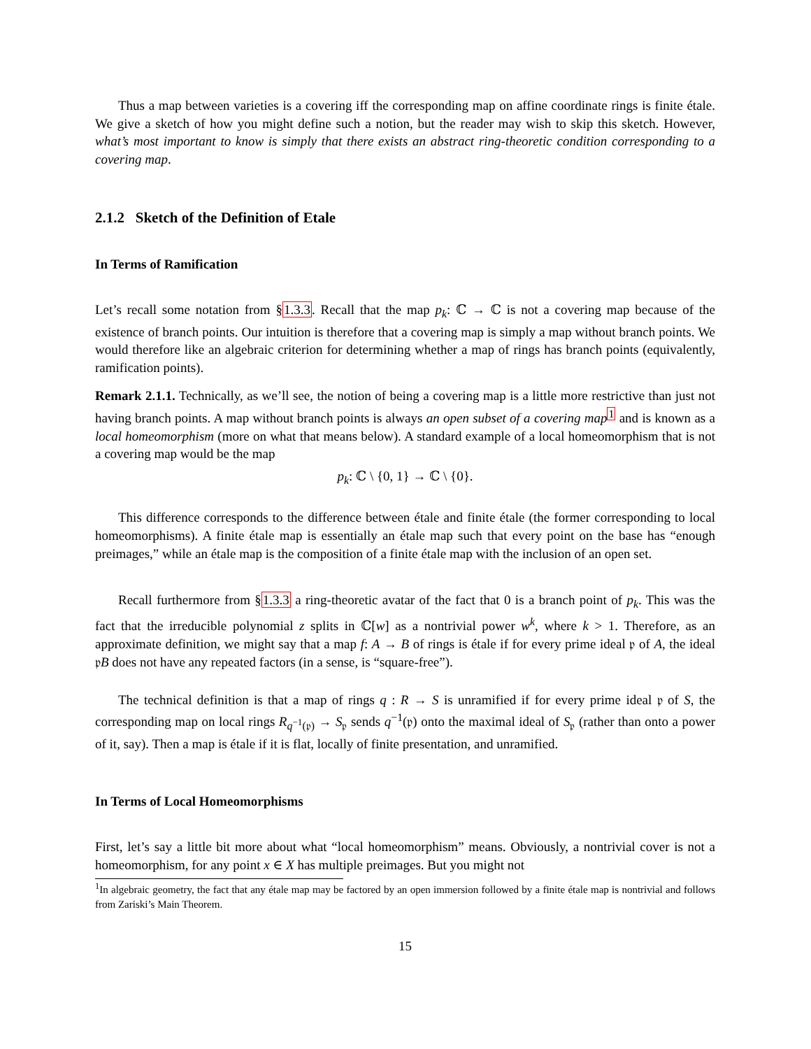Thus a map between varieties is a covering iff the corresponding map on affine coordinate rings is finite étale. We give a sketch of how you might define such a notion, but the reader may wish to skip this sketch. However, what’s most important to know is simply that there exists an abstract ring-theoretic condition corresponding to a covering map.
2.1.2 Sketch of the Definition of Etale
In Terms of Ramification
Let’s recall some notation from §1.3.3. Recall that the map p<sub>k</sub>: ℂ → ℂ is not a covering map because of the existence of branch points. Our intuition is therefore that a covering map is simply a map without branch points. We would therefore like an algebraic criterion for determining whether a map of rings has branch points (equivalently, ramification points).
Remark 2.1.1. Technically, as we’ll see, the notion of being a covering map is a little more restrictive than just not having branch points. A map without branch points is always an open subset of a covering map<sup>1</sup> and is known as a local homeomorphism (more on what that means below). A standard example of a local homeomorphism that is not a covering map would be the map
p<sub>k</sub>: ℂ \ {0, 1} → ℂ \ {0}.
This difference corresponds to the difference between étale and finite étale (the former corresponding to local homeomorphisms). A finite étale map is essentially an étale map such that every point on the base has “enough preimages,” while an étale map is the composition of a finite étale map with the inclusion of an open set.
Recall furthermore from §1.3.3 a ring-theoretic avatar of the fact that 0 is a branch point of p<sub>k</sub>. This was the fact that the irreducible polynomial z splits in ℂ[w] as a nontrivial power w<sup>k</sup>, where k > 1. Therefore, as an approximate definition, we might say that a map f: A → B of rings is étale if for every prime ideal 𝔭 of A, the ideal 𝔭B does not have any repeated factors (in a sense, is “square-free”).
The technical definition is that a map of rings q : R → S is unramified if for every prime ideal 𝔭 of S, the corresponding map on local rings R<sub>q<sup>−1</sup>(𝔭)</sub> → S<sub>𝔭</sub> sends q<sup>−1</sup>(𝔭) onto the maximal ideal of S<sub>𝔭</sub> (rather than onto a power of it, say). Then a map is étale if it is flat, locally of finite presentation, and unramified.
In Terms of Local Homeomorphisms
First, let’s say a little bit more about what “local homeomorphism” means. Obviously, a nontrivial cover is not a homeomorphism, for any point x ∈ X has multiple preimages. But you might not
<sup>1</sup> In algebraic geometry, the fact that any étale map may be factored by an open immersion followed by a finite étale map is nontrivial and follows from Zariski’s Main Theorem.
15